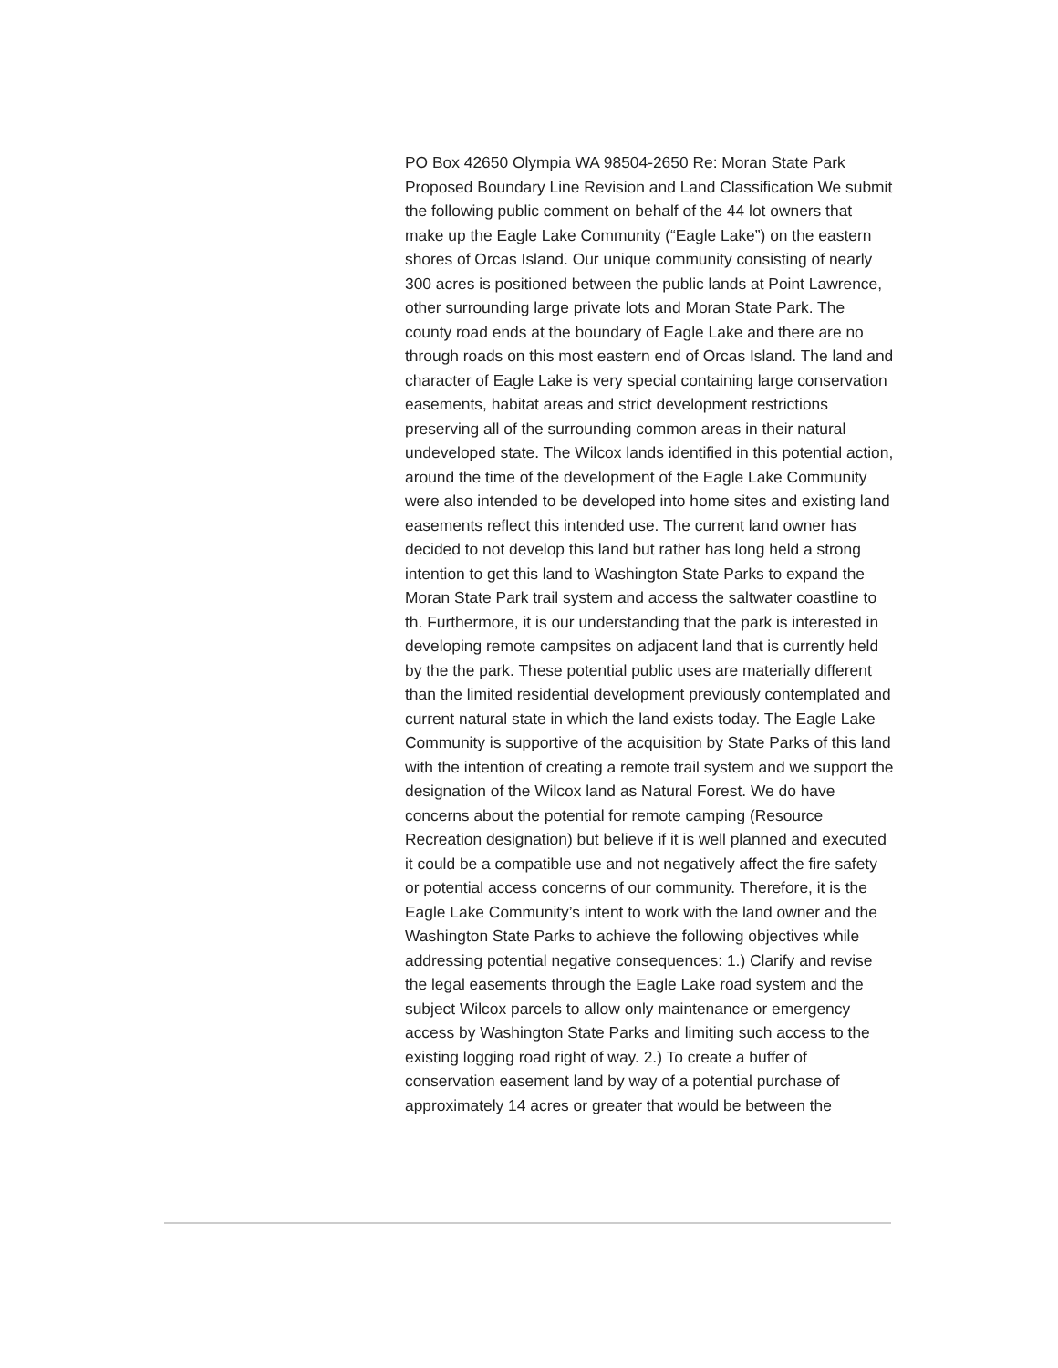PO Box 42650 Olympia WA 98504-2650 Re: Moran State Park Proposed Boundary Line Revision and Land Classification We submit the following public comment on behalf of the 44 lot owners that make up the Eagle Lake Community (“Eagle Lake”) on the eastern shores of Orcas Island. Our unique community consisting of nearly 300 acres is positioned between the public lands at Point Lawrence, other surrounding large private lots and Moran State Park. The county road ends at the boundary of Eagle Lake and there are no through roads on this most eastern end of Orcas Island. The land and character of Eagle Lake is very special containing large conservation easements, habitat areas and strict development restrictions preserving all of the surrounding common areas in their natural undeveloped state. The Wilcox lands identified in this potential action, around the time of the development of the Eagle Lake Community were also intended to be developed into home sites and existing land easements reflect this intended use. The current land owner has decided to not develop this land but rather has long held a strong intention to get this land to Washington State Parks to expand the Moran State Park trail system and access the saltwater coastline to th. Furthermore, it is our understanding that the park is interested in developing remote campsites on adjacent land that is currently held by the the park. These potential public uses are materially different than the limited residential development previously contemplated and current natural state in which the land exists today. The Eagle Lake Community is supportive of the acquisition by State Parks of this land with the intention of creating a remote trail system and we support the designation of the Wilcox land as Natural Forest. We do have concerns about the potential for remote camping (Resource Recreation designation) but believe if it is well planned and executed it could be a compatible use and not negatively affect the fire safety or potential access concerns of our community. Therefore, it is the Eagle Lake Community’s intent to work with the land owner and the Washington State Parks to achieve the following objectives while addressing potential negative consequences: 1.) Clarify and revise the legal easements through the Eagle Lake road system and the subject Wilcox parcels to allow only maintenance or emergency access by Washington State Parks and limiting such access to the existing logging road right of way. 2.) To create a buffer of conservation easement land by way of a potential purchase of approximately 14 acres or greater that would be between the